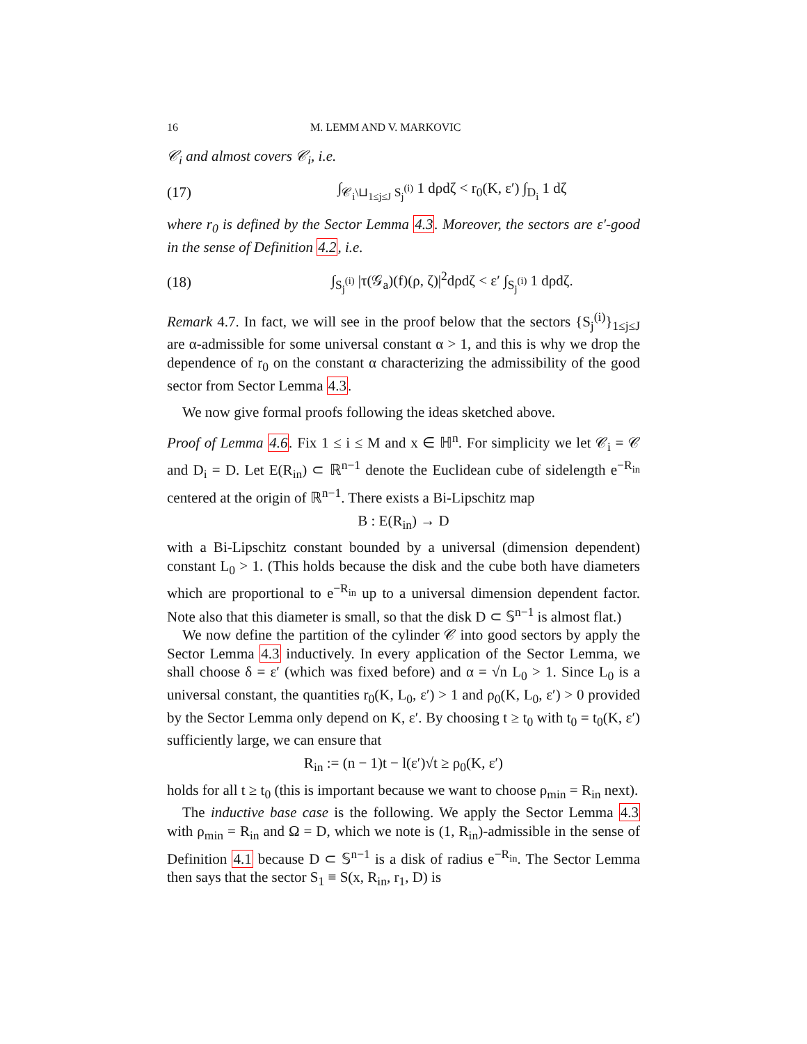16 M. LEMM AND V. MARKOVIC
𝒞<sub>i</sub> and almost covers 𝒞<sub>i</sub>, i.e.
(17) ∫<sub>𝒞<sub>i</sub>\⊔<sub>1≤j≤J</sub> S<sub>j</sub><sup>(i)</sup></sub> 1 dρdζ < r<sub>0</sub>(K, ε′) ∫<sub>D<sub>i</sub></sub> 1 dζ
where r<sub>0</sub> is defined by the Sector Lemma 4.3. Moreover, the sectors are ε′-good in the sense of Definition 4.2, i.e.
(18) ∫<sub>S<sub>j</sub><sup>(i)</sup></sub> |τ(𝒢<sub>a</sub>)(f)(ρ, ζ)|<sup>2</sup>dρdζ < ε′ ∫<sub>S<sub>j</sub><sup>(i)</sup></sub> 1 dρdζ.
Remark 4.7. In fact, we will see in the proof below that the sectors {S<sub>j</sub><sup>(i)</sup>}<sub>1≤j≤J</sub> are α-admissible for some universal constant α > 1, and this is why we drop the dependence of r<sub>0</sub> on the constant α characterizing the admissibility of the good sector from Sector Lemma 4.3.
We now give formal proofs following the ideas sketched above.
Proof of Lemma 4.6. Fix 1 ≤ i ≤ M and x ∈ ℍ<sup>n</sup>. For simplicity we let 𝒞<sub>i</sub> = 𝒞 and D<sub>i</sub> = D. Let E(R<sub>in</sub>) ⊂ ℝ<sup>n−1</sup> denote the Euclidean cube of sidelength e<sup>−R<sub>in</sub></sup> centered at the origin of ℝ<sup>n−1</sup>. There exists a Bi-Lipschitz map
B : E(R<sub>in</sub>) → D
with a Bi-Lipschitz constant bounded by a universal (dimension dependent) constant L<sub>0</sub> > 1. (This holds because the disk and the cube both have diameters which are proportional to e<sup>−R<sub>in</sub></sup> up to a universal dimension dependent factor. Note also that this diameter is small, so that the disk D ⊂ 𝕊<sup>n−1</sup> is almost flat.)
We now define the partition of the cylinder 𝒞 into good sectors by apply the Sector Lemma 4.3 inductively. In every application of the Sector Lemma, we shall choose δ = ε′ (which was fixed before) and α = √n L<sub>0</sub> > 1. Since L<sub>0</sub> is a universal constant, the quantities r<sub>0</sub>(K, L<sub>0</sub>, ε′) > 1 and ρ<sub>0</sub>(K, L<sub>0</sub>, ε′) > 0 provided by the Sector Lemma only depend on K, ε′. By choosing t ≥ t<sub>0</sub> with t<sub>0</sub> = t<sub>0</sub>(K, ε′) sufficiently large, we can ensure that
R<sub>in</sub> := (n − 1)t − l(ε′)√t ≥ ρ<sub>0</sub>(K, ε′)
holds for all t ≥ t<sub>0</sub> (this is important because we want to choose ρ<sub>min</sub> = R<sub>in</sub> next).
The inductive base case is the following. We apply the Sector Lemma 4.3 with ρ<sub>min</sub> = R<sub>in</sub> and Ω = D, which we note is (1, R<sub>in</sub>)-admissible in the sense of Definition 4.1 because D ⊂ 𝕊<sup>n−1</sup> is a disk of radius e<sup>−R<sub>in</sub></sup>. The Sector Lemma then says that the sector S<sub>1</sub> ≡ S(x, R<sub>in</sub>, r<sub>1</sub>, D) is